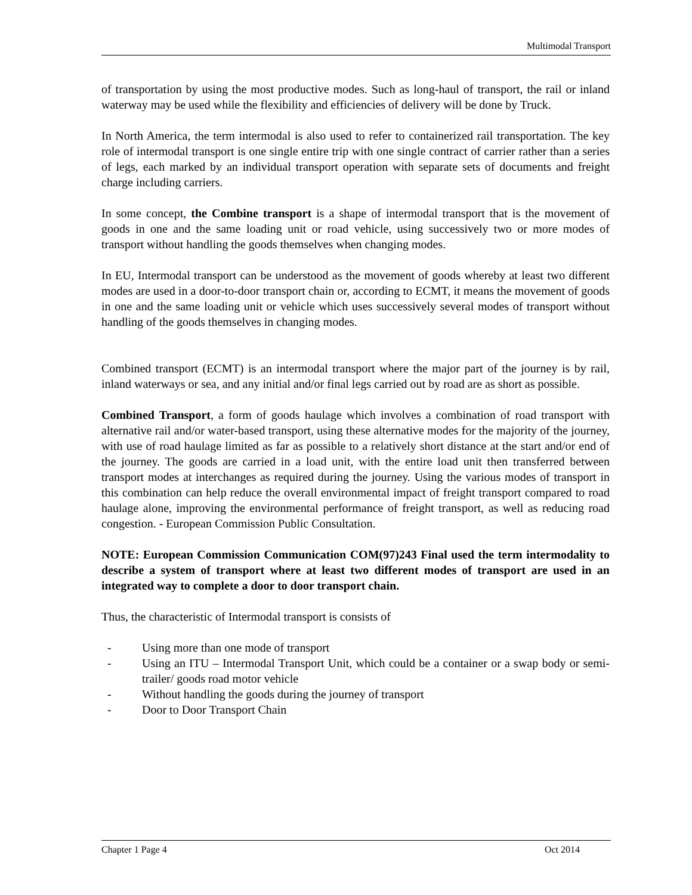Multimodal Transport
of transportation by using the most productive modes. Such as long-haul of transport, the rail or inland waterway may be used while the flexibility and efficiencies of delivery will be done by Truck.
In North America, the term intermodal is also used to refer to containerized rail transportation. The key role of intermodal transport is one single entire trip with one single contract of carrier rather than a series of legs, each marked by an individual transport operation with separate sets of documents and freight charge including carriers.
In some concept, the Combine transport is a shape of intermodal transport that is the movement of goods in one and the same loading unit or road vehicle, using successively two or more modes of transport without handling the goods themselves when changing modes.
In EU, Intermodal transport can be understood as the movement of goods whereby at least two different modes are used in a door-to-door transport chain or, according to ECMT, it means the movement of goods in one and the same loading unit or vehicle which uses successively several modes of transport without handling of the goods themselves in changing modes.
Combined transport (ECMT) is an intermodal transport where the major part of the journey is by rail, inland waterways or sea, and any initial and/or final legs carried out by road are as short as possible.
Combined Transport, a form of goods haulage which involves a combination of road transport with alternative rail and/or water-based transport, using these alternative modes for the majority of the journey, with use of road haulage limited as far as possible to a relatively short distance at the start and/or end of the journey. The goods are carried in a load unit, with the entire load unit then transferred between transport modes at interchanges as required during the journey. Using the various modes of transport in this combination can help reduce the overall environmental impact of freight transport compared to road haulage alone, improving the environmental performance of freight transport, as well as reducing road congestion. - European Commission Public Consultation.
NOTE: European Commission Communication COM(97)243 Final used the term intermodality to describe a system of transport where at least two different modes of transport are used in an integrated way to complete a door to door transport chain.
Thus, the characteristic of Intermodal transport is consists of
- Using more than one mode of transport
- Using an ITU – Intermodal Transport Unit, which could be a container or a swap body or semi-trailer/ goods road motor vehicle
- Without handling the goods during the journey of transport
- Door to Door Transport Chain
Chapter 1 Page 4 Oct 2014